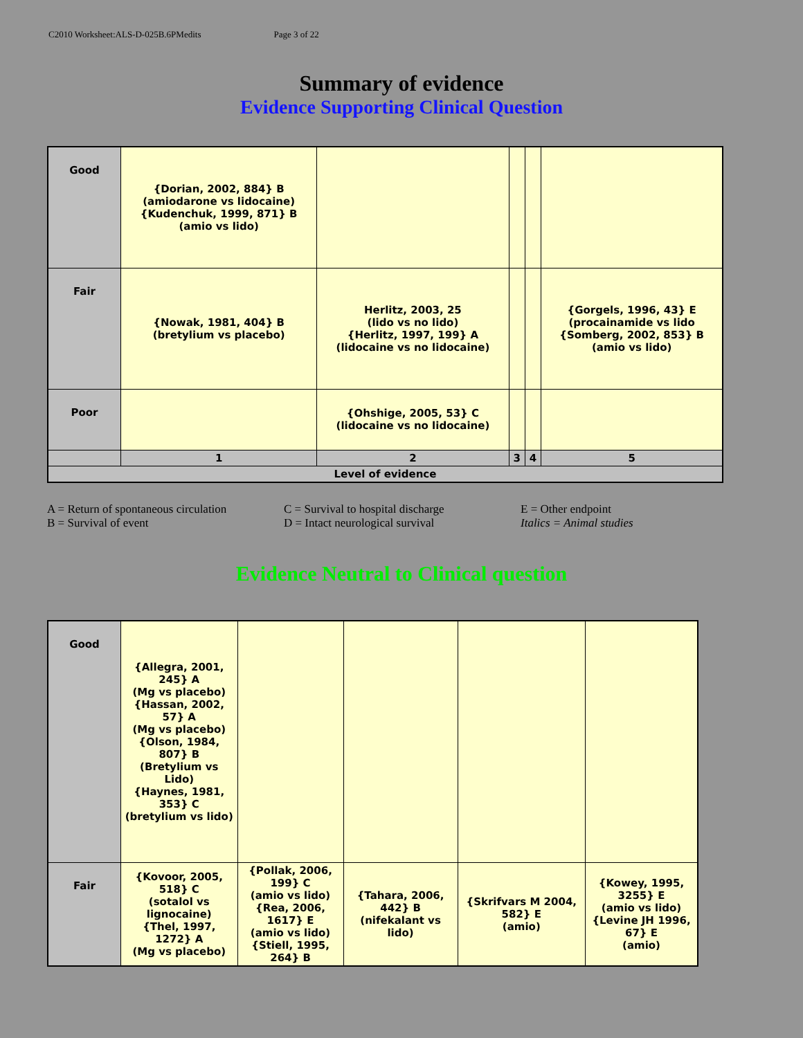C2010 Worksheet:ALS-D-025B.6PMedits Page 3 of 22
Summary of evidence
Evidence Supporting Clinical Question
| Good | {Dorian, 2002, 884} B (amiodarone vs lidocaine) {Kudenchuk, 1999, 871} B (amio vs lido) | | | | |
| Fair | {Nowak, 1981, 404} B (bretylium vs placebo) | Herlitz, 2003, 25 (lido vs no lido) {Herlitz, 1997, 199} A (lidocaine vs no lidocaine) | | | {Gorgels, 1996, 43} E (procainamide vs lido {Somberg, 2002, 853} B (amio vs lido) |
| Poor | | {Ohshige, 2005, 53} C (lidocaine vs no lidocaine) | | | |
| | 1 | 2 | 3 | 4 | 5 |
| Level of evidence | | | | | |
A = Return of spontaneous circulation
B = Survival of event
C = Survival to hospital discharge
D = Intact neurological survival
E = Other endpoint
Italics = Animal studies
Evidence Neutral to Clinical question
| Good | {Allegra, 2001, 245} A (Mg vs placebo) {Hassan, 2002, 57} A (Mg vs placebo) {Olson, 1984, 807} B (Bretylium vs Lido) {Haynes, 1981, 353} C (bretylium vs lido) | | | | |
| Fair | {Kovoor, 2005, 518} C (sotalol vs lignocaine) {Thel, 1997, 1272} A (Mg vs placebo) | {Pollak, 2006, 199} C (amio vs lido) {Rea, 2006, 1617} E (amio vs lido) {Stiell, 1995, 264} B | {Tahara, 2006, 442} B (nifekalant vs lido) | {Skrifvars M 2004, 582} E (amio) | {Kowey, 1995, 3255} E (amio vs lido) {Levine JH 1996, 67} E (amio) |